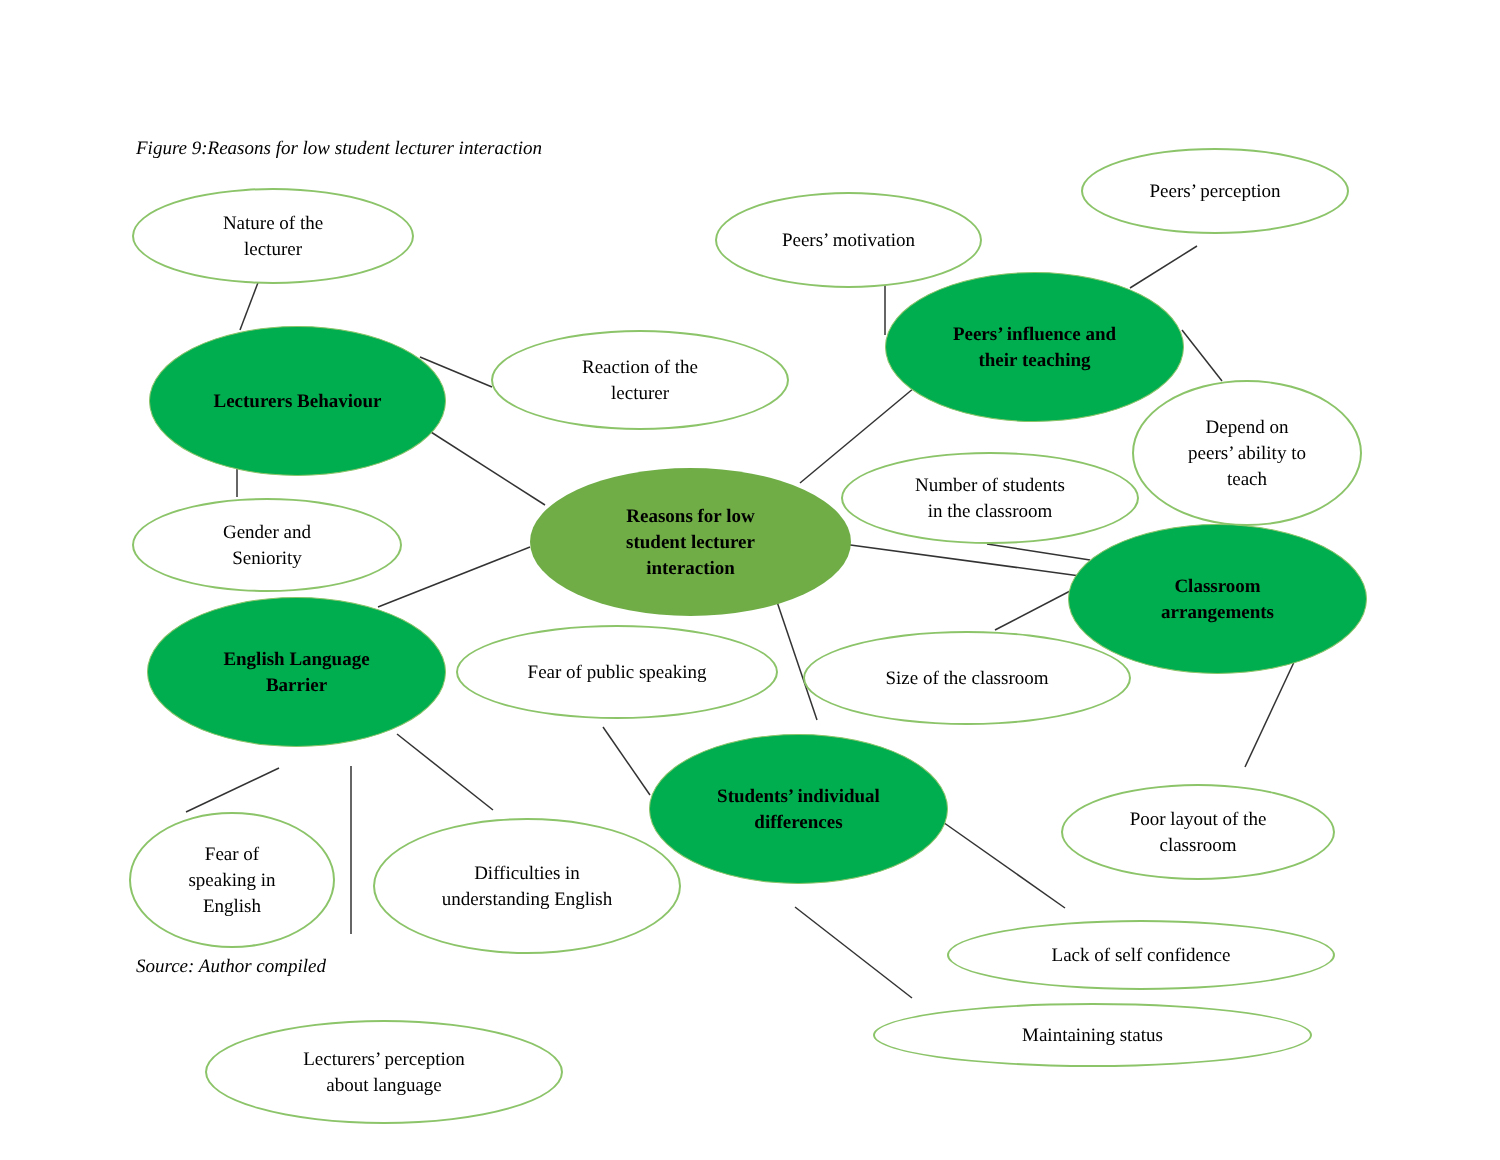Figure 9:Reasons for low student lecturer interaction
Nature of the
lecturer
Peers’ motivation
Peers’ perception
Lecturers Behaviour
Reaction of the
lecturer
Peers’ influence and
their teaching
Depend on
peers’ ability to
teach
Gender and
Seniority
Reasons for low
student lecturer
interaction
Number of students
in the classroom
Classroom
arrangements
English Language
Barrier
Fear of public speaking Size of the classroom
Students’ individual
differences
Poor layout of the
classroom
Fear of
speaking in
English
Difficulties in
understanding English
Lack of self confidence
Source: Author compiled
Maintaining status
Lecturers’ perception
about language